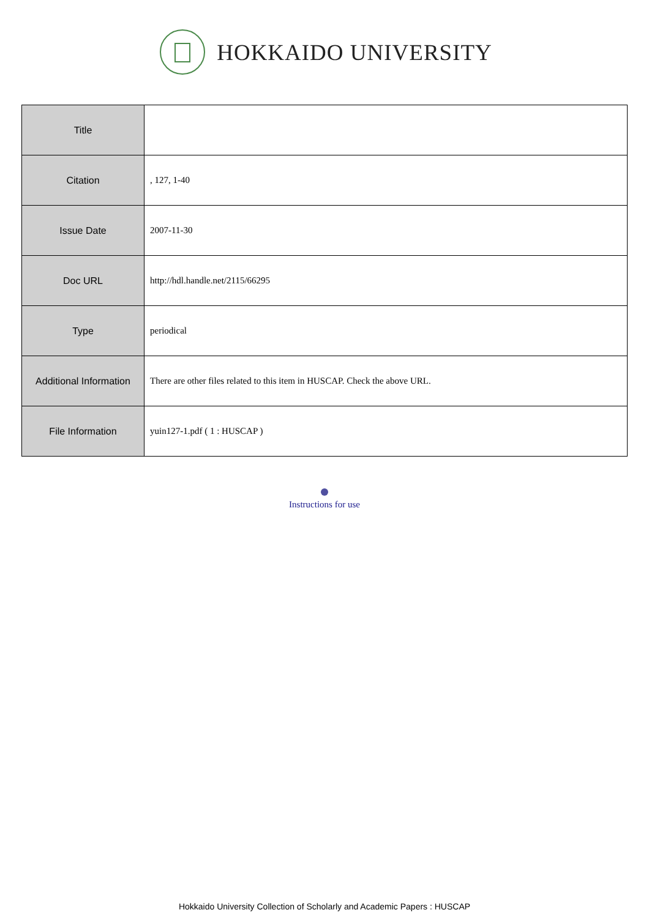HOKKAIDO UNIVERSITY
| Title | |
| Citation | , 127, 1-40 |
| Issue Date | 2007-11-30 |
| Doc URL | http://hdl.handle.net/2115/66295 |
| Type | periodical |
| Additional Information | There are other files related to this item in HUSCAP. Check the above URL. |
| File Information | yuin127-1.pdf ( 1 : HUSCAP ) |
Instructions for use
Hokkaido University Collection of Scholarly and Academic Papers : HUSCAP